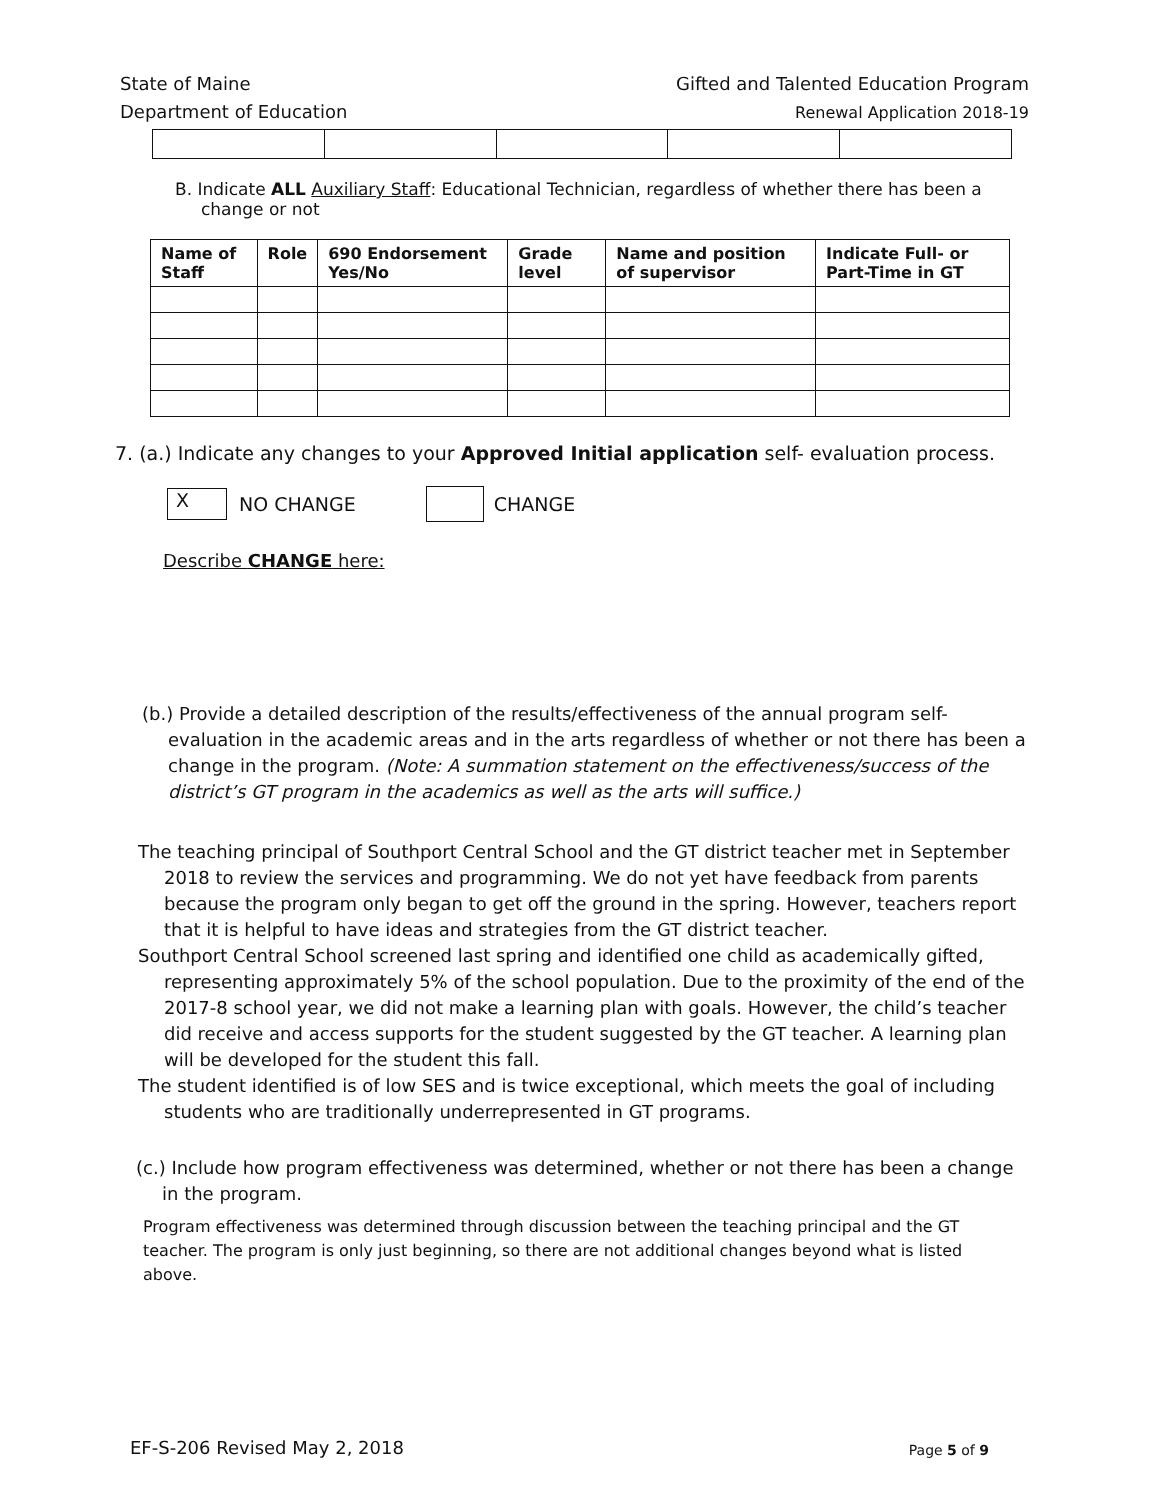State of Maine
Department of Education
Gifted and Talented Education Program
Renewal Application 2018-19
B. Indicate ALL Auxiliary Staff: Educational Technician, regardless of whether there has been a change or not
| Name of Staff | Role | 690 Endorsement Yes/No | Grade level | Name and position of supervisor | Indicate Full- or Part-Time in GT |
| --- | --- | --- | --- | --- | --- |
7. (a.) Indicate any changes to your Approved Initial application self- evaluation process.
X NO CHANGE CHANGE
Describe CHANGE here:
(b.) Provide a detailed description of the results/effectiveness of the annual program self-evaluation in the academic areas and in the arts regardless of whether or not there has been a change in the program. (Note: A summation statement on the effectiveness/success of the district’s GT program in the academics as well as the arts will suffice.)
The teaching principal of Southport Central School and the GT district teacher met in September 2018 to review the services and programming. We do not yet have feedback from parents because the program only began to get off the ground in the spring. However, teachers report that it is helpful to have ideas and strategies from the GT district teacher.
Southport Central School screened last spring and identified one child as academically gifted, representing approximately 5% of the school population. Due to the proximity of the end of the 2017-8 school year, we did not make a learning plan with goals. However, the child’s teacher did receive and access supports for the student suggested by the GT teacher. A learning plan will be developed for the student this fall.
The student identified is of low SES and is twice exceptional, which meets the goal of including students who are traditionally underrepresented in GT programs.
(c.) Include how program effectiveness was determined, whether or not there has been a change in the program.
Program effectiveness was determined through discussion between the teaching principal and the GT teacher. The program is only just beginning, so there are not additional changes beyond what is listed above.
EF-S-206 Revised May 2, 2018 Page 5 of 9